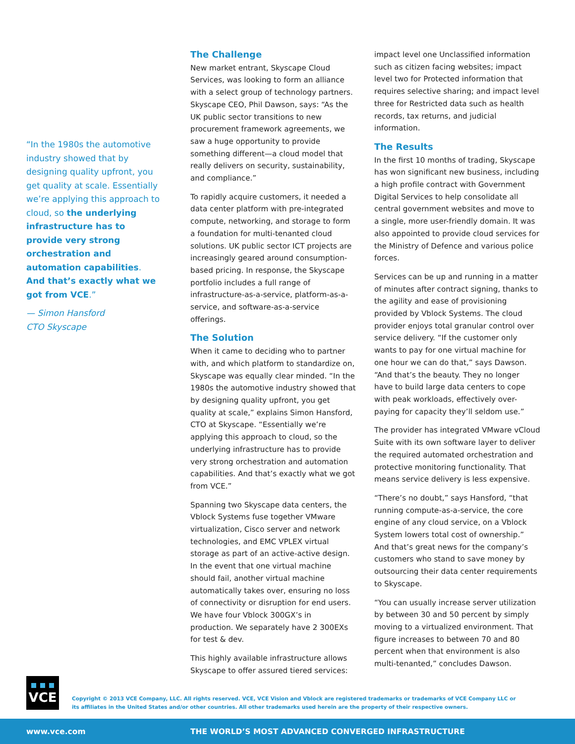“In the 1980s the automotive industry showed that by designing quality upfront, you get quality at scale. Essentially we’re applying this approach to cloud, so the underlying infrastructure has to provide very strong orchestration and automation capabilities. And that’s exactly what we got from VCE.”
— Simon Hansford
CTO Skyscape
The Challenge
New market entrant, Skyscape Cloud Services, was looking to form an alliance with a select group of technology partners. Skyscape CEO, Phil Dawson, says: “As the UK public sector transitions to new procurement framework agreements, we saw a huge opportunity to provide something different—a cloud model that really delivers on security, sustainability, and compliance.”
To rapidly acquire customers, it needed a data center platform with pre-integrated compute, networking, and storage to form a foundation for multi-tenanted cloud solutions. UK public sector ICT projects are increasingly geared around consumption-based pricing. In response, the Skyscape portfolio includes a full range of infrastructure-as-a-service, platform-as-a-service, and software-as-a-service offerings.
The Solution
When it came to deciding who to partner with, and which platform to standardize on, Skyscape was equally clear minded. “In the 1980s the automotive industry showed that by designing quality upfront, you get quality at scale,” explains Simon Hansford, CTO at Skyscape. “Essentially we’re applying this approach to cloud, so the underlying infrastructure has to provide very strong orchestration and automation capabilities. And that’s exactly what we got from VCE.”
Spanning two Skyscape data centers, the Vblock Systems fuse together VMware virtualization, Cisco server and network technologies, and EMC VPLEX virtual storage as part of an active-active design. In the event that one virtual machine should fail, another virtual machine automatically takes over, ensuring no loss of connectivity or disruption for end users. We have four Vblock 300GX’s in production. We separately have 2 300EXs for test & dev.
This highly available infrastructure allows Skyscape to offer assured tiered services:
impact level one Unclassified information such as citizen facing websites; impact level two for Protected information that requires selective sharing; and impact level three for Restricted data such as health records, tax returns, and judicial information.
The Results
In the first 10 months of trading, Skyscape has won significant new business, including a high profile contract with Government Digital Services to help consolidate all central government websites and move to a single, more user-friendly domain. It was also appointed to provide cloud services for the Ministry of Defence and various police forces.
Services can be up and running in a matter of minutes after contract signing, thanks to the agility and ease of provisioning provided by Vblock Systems. The cloud provider enjoys total granular control over service delivery. “If the customer only wants to pay for one virtual machine for one hour we can do that,” says Dawson. “And that’s the beauty. They no longer have to build large data centers to cope with peak workloads, effectively over-paying for capacity they’ll seldom use.”
The provider has integrated VMware vCloud Suite with its own software layer to deliver the required automated orchestration and protective monitoring functionality. That means service delivery is less expensive.
“There’s no doubt,” says Hansford, “that running compute-as-a-service, the core engine of any cloud service, on a Vblock System lowers total cost of ownership.” And that’s great news for the company’s customers who stand to save money by outsourcing their data center requirements to Skyscape.
“You can usually increase server utilization by between 30 and 50 percent by simply moving to a virtualized environment. That figure increases to between 70 and 80 percent when that environment is also multi-tenanted,” concludes Dawson.
VCE
Copyright © 2013 VCE Company, LLC. All rights reserved. VCE, VCE Vision and Vblock are registered trademarks or trademarks of VCE Company LLC or its affiliates in the United States and/or other countries. All other trademarks used herein are the property of their respective owners.
www.vce.com THE WORLD’S MOST ADVANCED CONVERGED INFRASTRUCTURE